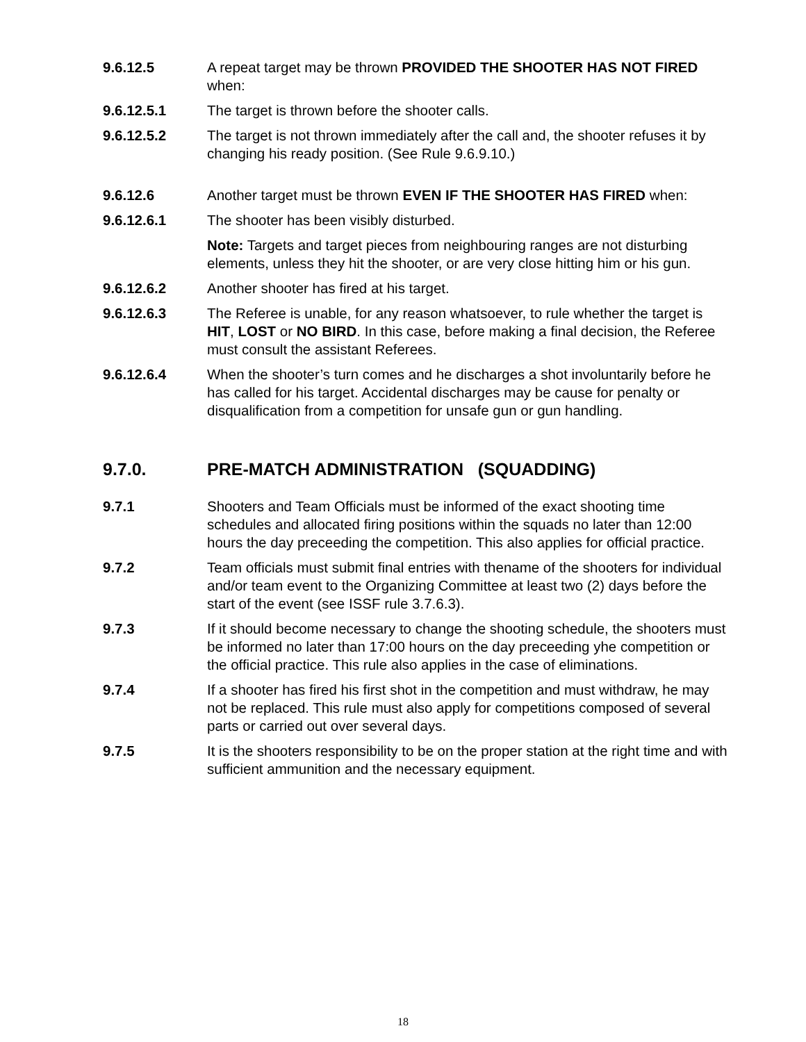9.6.12.5 A repeat target may be thrown PROVIDED THE SHOOTER HAS NOT FIRED when:
9.6.12.5.1 The target is thrown before the shooter calls.
9.6.12.5.2 The target is not thrown immediately after the call and, the shooter refuses it by changing his ready position. (See Rule 9.6.9.10.)
9.6.12.6 Another target must be thrown EVEN IF THE SHOOTER HAS FIRED when:
9.6.12.6.1 The shooter has been visibly disturbed.
Note: Targets and target pieces from neighbouring ranges are not disturbing elements, unless they hit the shooter, or are very close hitting him or his gun.
9.6.12.6.2 Another shooter has fired at his target.
9.6.12.6.3 The Referee is unable, for any reason whatsoever, to rule whether the target is HIT, LOST or NO BIRD. In this case, before making a final decision, the Referee must consult the assistant Referees.
9.6.12.6.4 When the shooter’s turn comes and he discharges a shot involuntarily before he has called for his target. Accidental discharges may be cause for penalty or disqualification from a competition for unsafe gun or gun handling.
9.7.0. PRE-MATCH ADMINISTRATION (SQUADDING)
9.7.1 Shooters and Team Officials must be informed of the exact shooting time schedules and allocated firing positions within the squads no later than 12:00 hours the day preceeding the competition. This also applies for official practice.
9.7.2 Team officials must submit final entries with thename of the shooters for individual and/or team event to the Organizing Committee at least two (2) days before the start of the event (see ISSF rule 3.7.6.3).
9.7.3 If it should become necessary to change the shooting schedule, the shooters must be informed no later than 17:00 hours on the day preceeding yhe competition or the official practice. This rule also applies in the case of eliminations.
9.7.4 If a shooter has fired his first shot in the competition and must withdraw, he may not be replaced. This rule must also apply for competitions composed of several parts or carried out over several days.
9.7.5 It is the shooters responsibility to be on the proper station at the right time and with sufficient ammunition and the necessary equipment.
18